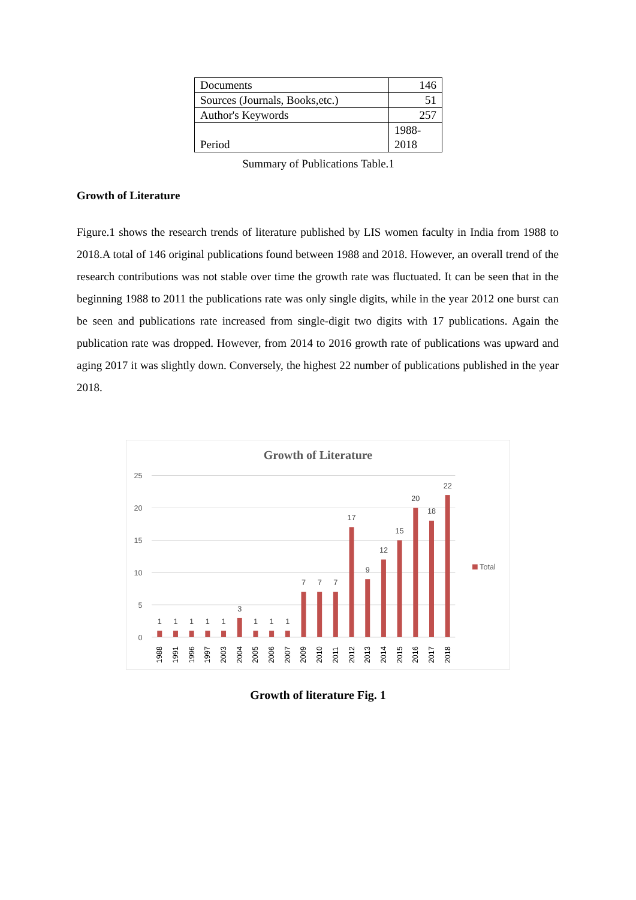| Documents | 146 |
| Sources (Journals, Books,etc.) | 51 |
| Author's Keywords | 257 |
| Period | 1988- 2018 |
Summary of Publications Table.1
Growth of Literature
Figure.1 shows the research trends of literature published by LIS women faculty in India from 1988 to 2018.A total of 146 original publications found between 1988 and 2018. However, an overall trend of the research contributions was not stable over time the growth rate was fluctuated. It can be seen that in the beginning 1988 to 2011 the publications rate was only single digits, while in the year 2012 one burst can be seen and publications rate increased from single-digit two digits with 17 publications. Again the publication rate was dropped. However, from 2014 to 2016 growth rate of publications was upward and aging 2017 it was slightly down. Conversely, the highest 22 number of publications published in the year 2018.
Growth of Literature
25
20
15
10
5
0
1
1
1
1
1
3
1
1
1
7
7
7
17
9
12
15
20
18
22
1988
1991
1996
1997
2003
2004
2005
2006
2007
2009
2010
2011
2012
2013
2014
2015
2016
2017
2018
Total
Growth of literature Fig. 1